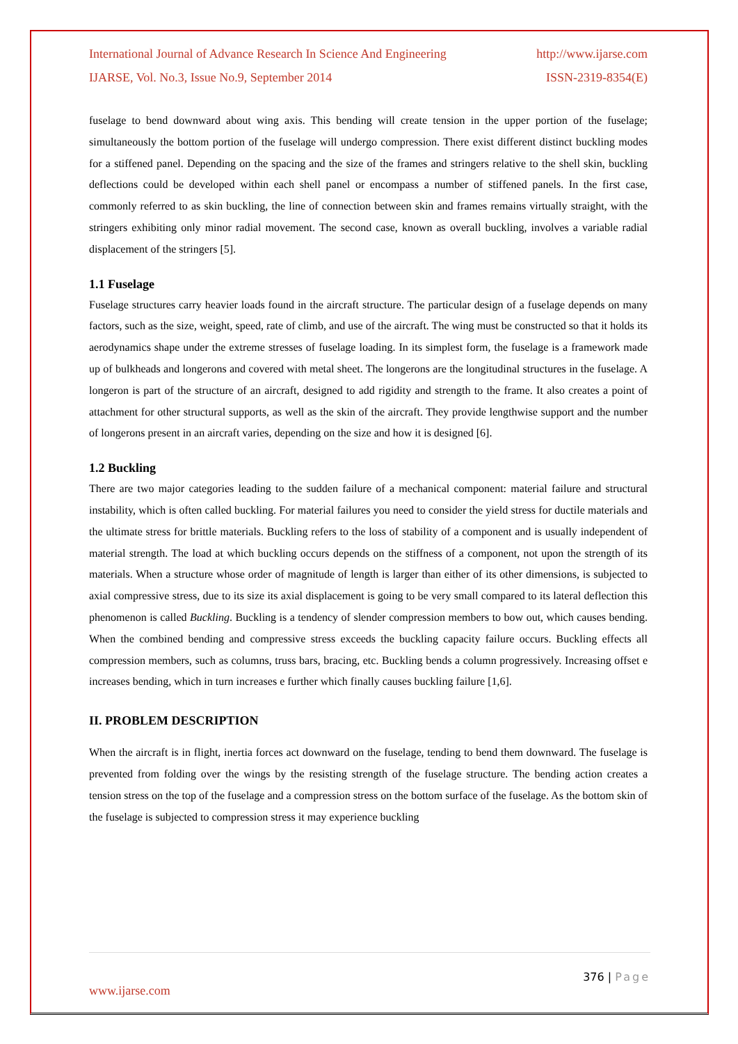International Journal of Advance Research In Science And Engineering http://www.ijarse.com
IJARSE, Vol. No.3, Issue No.9, September 2014 ISSN-2319-8354(E)
fuselage to bend downward about wing axis. This bending will create tension in the upper portion of the fuselage; simultaneously the bottom portion of the fuselage will undergo compression. There exist different distinct buckling modes for a stiffened panel. Depending on the spacing and the size of the frames and stringers relative to the shell skin, buckling deflections could be developed within each shell panel or encompass a number of stiffened panels. In the first case, commonly referred to as skin buckling, the line of connection between skin and frames remains virtually straight, with the stringers exhibiting only minor radial movement. The second case, known as overall buckling, involves a variable radial displacement of the stringers [5].
1.1 Fuselage
Fuselage structures carry heavier loads found in the aircraft structure. The particular design of a fuselage depends on many factors, such as the size, weight, speed, rate of climb, and use of the aircraft. The wing must be constructed so that it holds its aerodynamics shape under the extreme stresses of fuselage loading. In its simplest form, the fuselage is a framework made up of bulkheads and longerons and covered with metal sheet. The longerons are the longitudinal structures in the fuselage. A longeron is part of the structure of an aircraft, designed to add rigidity and strength to the frame. It also creates a point of attachment for other structural supports, as well as the skin of the aircraft. They provide lengthwise support and the number of longerons present in an aircraft varies, depending on the size and how it is designed [6].
1.2 Buckling
There are two major categories leading to the sudden failure of a mechanical component: material failure and structural instability, which is often called buckling. For material failures you need to consider the yield stress for ductile materials and the ultimate stress for brittle materials. Buckling refers to the loss of stability of a component and is usually independent of material strength. The load at which buckling occurs depends on the stiffness of a component, not upon the strength of its materials. When a structure whose order of magnitude of length is larger than either of its other dimensions, is subjected to axial compressive stress, due to its size its axial displacement is going to be very small compared to its lateral deflection this phenomenon is called Buckling. Buckling is a tendency of slender compression members to bow out, which causes bending. When the combined bending and compressive stress exceeds the buckling capacity failure occurs. Buckling effects all compression members, such as columns, truss bars, bracing, etc. Buckling bends a column progressively. Increasing offset e increases bending, which in turn increases e further which finally causes buckling failure [1,6].
II. PROBLEM DESCRIPTION
When the aircraft is in flight, inertia forces act downward on the fuselage, tending to bend them downward. The fuselage is prevented from folding over the wings by the resisting strength of the fuselage structure. The bending action creates a tension stress on the top of the fuselage and a compression stress on the bottom surface of the fuselage. As the bottom skin of the fuselage is subjected to compression stress it may experience buckling
376 | Page
www.ijarse.com